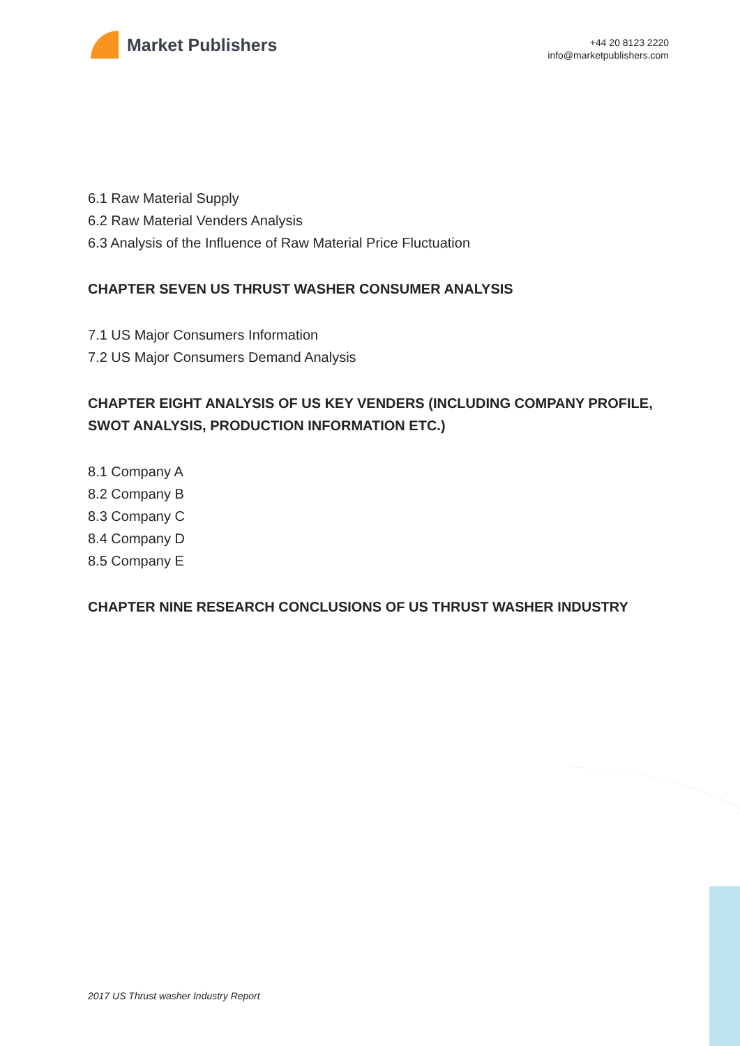Market Publishers
+44 20 8123 2220
info@marketpublishers.com
6.1 Raw Material Supply
6.2 Raw Material Venders Analysis
6.3 Analysis of the Influence of Raw Material Price Fluctuation
CHAPTER SEVEN US THRUST WASHER CONSUMER ANALYSIS
7.1 US Major Consumers Information
7.2 US Major Consumers Demand Analysis
CHAPTER EIGHT ANALYSIS OF US KEY VENDERS (INCLUDING COMPANY PROFILE, SWOT ANALYSIS, PRODUCTION INFORMATION ETC.)
8.1 Company A
8.2 Company B
8.3 Company C
8.4 Company D
8.5 Company E
CHAPTER NINE RESEARCH CONCLUSIONS OF US THRUST WASHER INDUSTRY
2017 US Thrust washer Industry Report